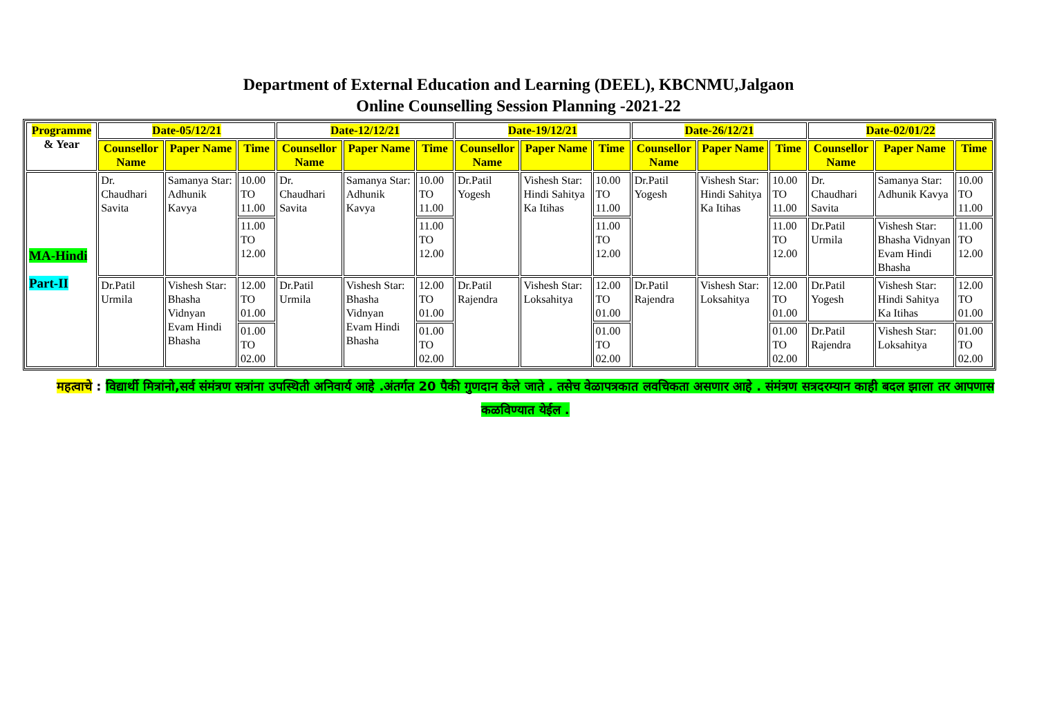Department of External Education and Learning (DEEL), KBCNMU,Jalgaon
Online Counselling Session Planning -2021-22
| Programme & Year | Date-05/12/21 | | | Date-12/12/21 | | | Date-19/12/21 | | | Date-26/12/21 | | | Date-02/01/22 | | |
| --- | --- | --- | --- | --- | --- | --- | --- | --- | --- | --- | --- | --- | --- | --- | --- |
| | Counsellor Name | Paper Name | Time | Counsellor Name | Paper Name | Time | Counsellor Name | Paper Name | Time | Counsellor Name | Paper Name | Time | Counsellor Name | Paper Name | Time |
| MA-Hindi Part-II | Dr. Chaudhari Savita | Samanya Star: Adhunik Kavya | 10.00 TO 11.00 | Dr. Chaudhari Savita | Samanya Star: Adhunik Kavya | 10.00 TO 11.00 | Dr.Patil Yogesh | Vishesh Star: Hindi Sahitya Ka Itihas | 10.00 TO 11.00 | Dr.Patil Yogesh | Vishesh Star: Hindi Sahitya Ka Itihas | 10.00 TO 11.00 | Dr. Chaudhari Savita | Samanya Star: Adhunik Kavya | 10.00 TO 11.00 |
| | | | 11.00 TO 12.00 | | | 11.00 TO 12.00 | | | 11.00 TO 12.00 | | | 11.00 TO 12.00 | Dr.Patil Urmila | Vishesh Star: Bhasha Vidnyan Evam Hindi Bhasha | 11.00 TO 12.00 |
| | Dr.Patil Urmila | Vishesh Star: Bhasha Vidnyan Evam Hindi Bhasha | 12.00 TO 01.00 | Dr.Patil Urmila | Vishesh Star: Bhasha Vidnyan Evam Hindi Bhasha | 12.00 TO 01.00 | Dr.Patil Rajendra | Vishesh Star: Loksahitya | 12.00 TO 01.00 | Dr.Patil Rajendra | Vishesh Star: Loksahitya | 12.00 TO 01.00 | Dr.Patil Yogesh | Vishesh Star: Hindi Sahitya Ka Itihas | 12.00 TO 01.00 |
| | | | 01.00 TO 02.00 | | | 01.00 TO 02.00 | | | 01.00 TO 02.00 | | | 01.00 TO 02.00 | Dr.Patil Rajendra | Vishesh Star: Loksahitya | 01.00 TO 02.00 |
महत्वाचे : विद्यार्थी मित्रांनो,सर्व संमंत्रण सत्रांना उपस्थिती अनिवार्य आहे .अंतर्गत 20 पैकी गुणदान केले जाते . तसेच वेळापत्रकात लवचिकता असणार आहे . संमंत्रण सत्रदरम्यान काही बदल झाला तर आपणास कळविण्यात येईल .